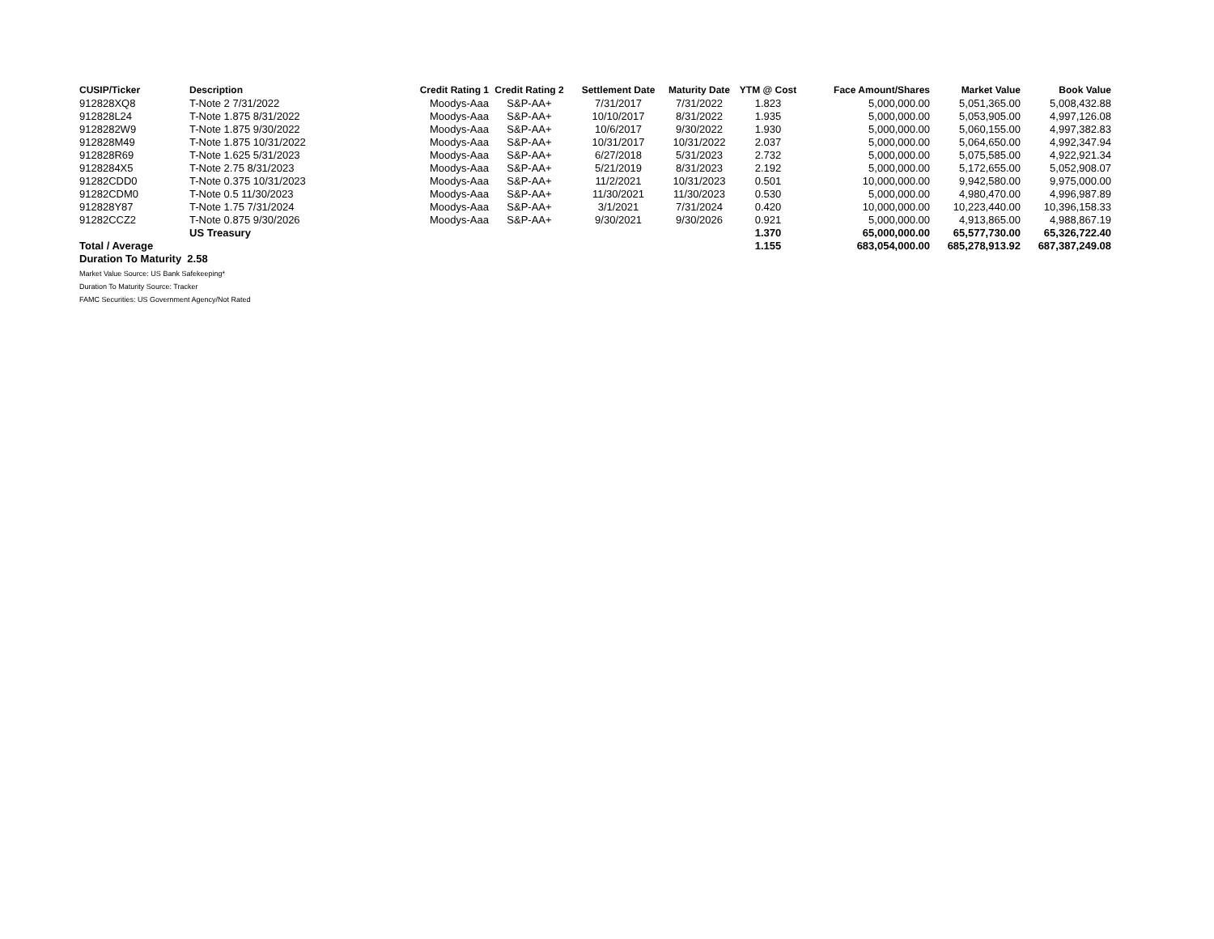| CUSIP/Ticker | Description | Credit Rating 1 | Credit Rating 2 | Settlement Date | Maturity Date | YTM @ Cost | Face Amount/Shares | Market Value | Book Value |
| --- | --- | --- | --- | --- | --- | --- | --- | --- | --- |
| 912828XQ8 | T-Note 2 7/31/2022 | Moodys-Aaa | S&P-AA+ | 7/31/2017 | 7/31/2022 | 1.823 | 5,000,000.00 | 5,051,365.00 | 5,008,432.88 |
| 912828L24 | T-Note 1.875 8/31/2022 | Moodys-Aaa | S&P-AA+ | 10/10/2017 | 8/31/2022 | 1.935 | 5,000,000.00 | 5,053,905.00 | 4,997,126.08 |
| 9128282W9 | T-Note 1.875 9/30/2022 | Moodys-Aaa | S&P-AA+ | 10/6/2017 | 9/30/2022 | 1.930 | 5,000,000.00 | 5,060,155.00 | 4,997,382.83 |
| 912828M49 | T-Note 1.875 10/31/2022 | Moodys-Aaa | S&P-AA+ | 10/31/2017 | 10/31/2022 | 2.037 | 5,000,000.00 | 5,064,650.00 | 4,992,347.94 |
| 912828R69 | T-Note 1.625 5/31/2023 | Moodys-Aaa | S&P-AA+ | 6/27/2018 | 5/31/2023 | 2.732 | 5,000,000.00 | 5,075,585.00 | 4,922,921.34 |
| 9128284X5 | T-Note 2.75 8/31/2023 | Moodys-Aaa | S&P-AA+ | 5/21/2019 | 8/31/2023 | 2.192 | 5,000,000.00 | 5,172,655.00 | 5,052,908.07 |
| 91282CDD0 | T-Note 0.375 10/31/2023 | Moodys-Aaa | S&P-AA+ | 11/2/2021 | 10/31/2023 | 0.501 | 10,000,000.00 | 9,942,580.00 | 9,975,000.00 |
| 91282CDM0 | T-Note 0.5 11/30/2023 | Moodys-Aaa | S&P-AA+ | 11/30/2021 | 11/30/2023 | 0.530 | 5,000,000.00 | 4,980,470.00 | 4,996,987.89 |
| 912828Y87 | T-Note 1.75 7/31/2024 | Moodys-Aaa | S&P-AA+ | 3/1/2021 | 7/31/2024 | 0.420 | 10,000,000.00 | 10,223,440.00 | 10,396,158.33 |
| 91282CCZ2 | T-Note 0.875 9/30/2026 | Moodys-Aaa | S&P-AA+ | 9/30/2021 | 9/30/2026 | 0.921 | 5,000,000.00 | 4,913,865.00 | 4,988,867.19 |
| | US Treasury | | | | | 1.370 | 65,000,000.00 | 65,577,730.00 | 65,326,722.40 |
| Total / Average | | | | | | 1.155 | 683,054,000.00 | 685,278,913.92 | 687,387,249.08 |
| Duration To Maturity 2.58 | | | | | | | | | |
Market Value Source: US Bank Safekeeping*
Duration To Maturity Source: Tracker
FAMC Securities: US Government Agency/Not Rated